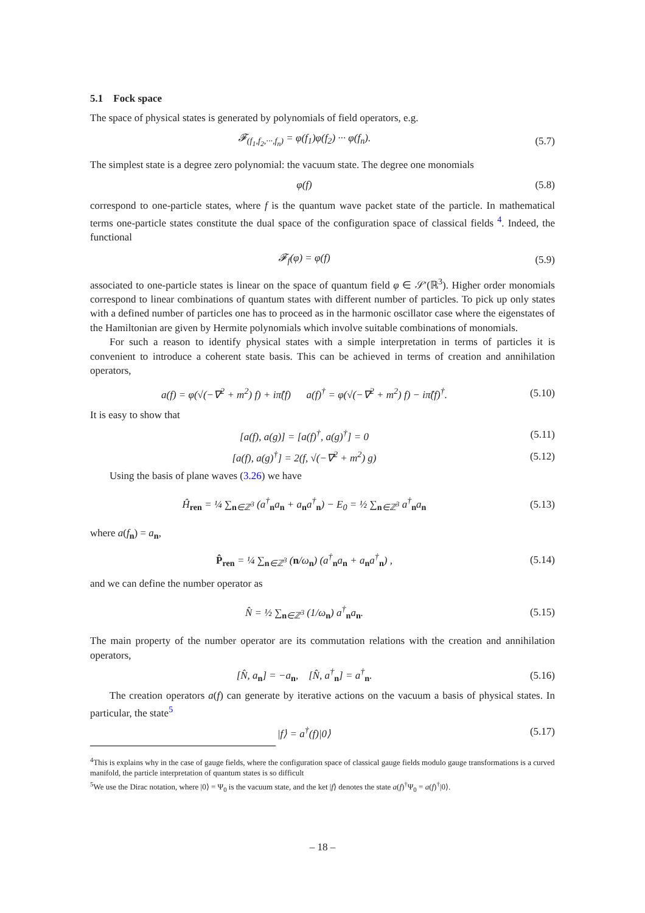5.1 Fock space
The space of physical states is generated by polynomials of field operators, e.g.
𝓕<sub>(f<sub>1</sub>,f<sub>2</sub>,···,f<sub>n</sub>)</sub> = φ(f<sub>1</sub>)φ(f<sub>2</sub>) ··· φ(f<sub>n</sub>).
(5.7)
The simplest state is a degree zero polynomial: the vacuum state. The degree one monomials
φ(f) (5.8)
correspond to one-particle states, where f is the quantum wave packet state of the particle. In mathematical terms one-particle states constitute the dual space of the configuration space of classical fields <sup>4</sup>. Indeed, the functional
𝓕<sub>f</sub>(φ) = φ(f) (5.9)
associated to one-particle states is linear on the space of quantum field φ ∈ 𝒮′(ℝ<sup>3</sup>). Higher order monomials correspond to linear combinations of quantum states with different number of particles. To pick up only states with a defined number of particles one has to proceed as in the harmonic oscillator case where the eigenstates of the Hamiltonian are given by Hermite polynomials which involve suitable combinations of monomials.
For such a reason to identify physical states with a simple interpretation in terms of particles it is convenient to introduce a coherent state basis. This can be achieved in terms of creation and annihilation operators,
a(f) = φ(√(−∇<sup>2</sup> + m<sup>2</sup>) f) + iπ̂(f) a(f)<sup>†</sup> = φ(√(−∇<sup>2</sup> + m<sup>2</sup>) f) − iπ̂(f)<sup>†</sup>.
(5.10)
It is easy to show that
[a(f), a(g)] = [a(f)<sup>†</sup>, a(g)<sup>†</sup>] = 0
(5.11)
[a(f), a(g)<sup>†</sup>] = 2(f, √(−∇<sup>2</sup> + m<sup>2</sup>) g)
(5.12)
Using the basis of plane waves (3.26) we have
Ĥ<sub>ren</sub> = ¼ ∑<sub>n∈ℤ<sup>3</sup></sub> (a<sup>†</sup><sub>n</sub>a<sub>n</sub> + a<sub>n</sub>a<sup>†</sup><sub>n</sub>) − E<sub>0</sub> = ½ ∑<sub>n∈ℤ<sup>3</sup></sub> a<sup>†</sup><sub>n</sub>a<sub>n</sub>
(5.13)
where a(f<sub>n</sub>) = a<sub>n</sub>,
P̂<sub>ren</sub> = ¼ ∑<sub>n∈ℤ<sup>3</sup></sub> (n/ω<sub>n</sub>) (a<sup>†</sup><sub>n</sub>a<sub>n</sub> + a<sub>n</sub>a<sup>†</sup><sub>n</sub>) ,
(5.14)
and we can define the number operator as
N̂ = ½ ∑<sub>n∈ℤ<sup>3</sup></sub> (1/ω<sub>n</sub>) a<sup>†</sup><sub>n</sub>a<sub>n</sub>.
(5.15)
The main property of the number operator are its commutation relations with the creation and annihilation operators,
[N̂, a<sub>n</sub>] = −a<sub>n</sub>, [N̂, a<sup>†</sup><sub>n</sub>] = a<sup>†</sup><sub>n</sub>.
(5.16)
The creation operators a(f) can generate by iterative actions on the vacuum a basis of physical states. In particular, the state<sup>5</sup>
|f⟩ = a<sup>†</sup>(f)|0⟩
(5.17)
<sup>4</sup> This is explains why in the case of gauge fields, where the configuration space of classical gauge fields modulo gauge transformations is a curved manifold, the particle interpretation of quantum states is so difficult
<sup>5</sup> We use the Dirac notation, where |0⟩ = Ψ<sub>0</sub> is the vacuum state, and the ket |f⟩ denotes the state a(f)<sup>†</sup>Ψ<sub>0</sub> = a(f)<sup>†</sup>|0⟩.
– 18 –